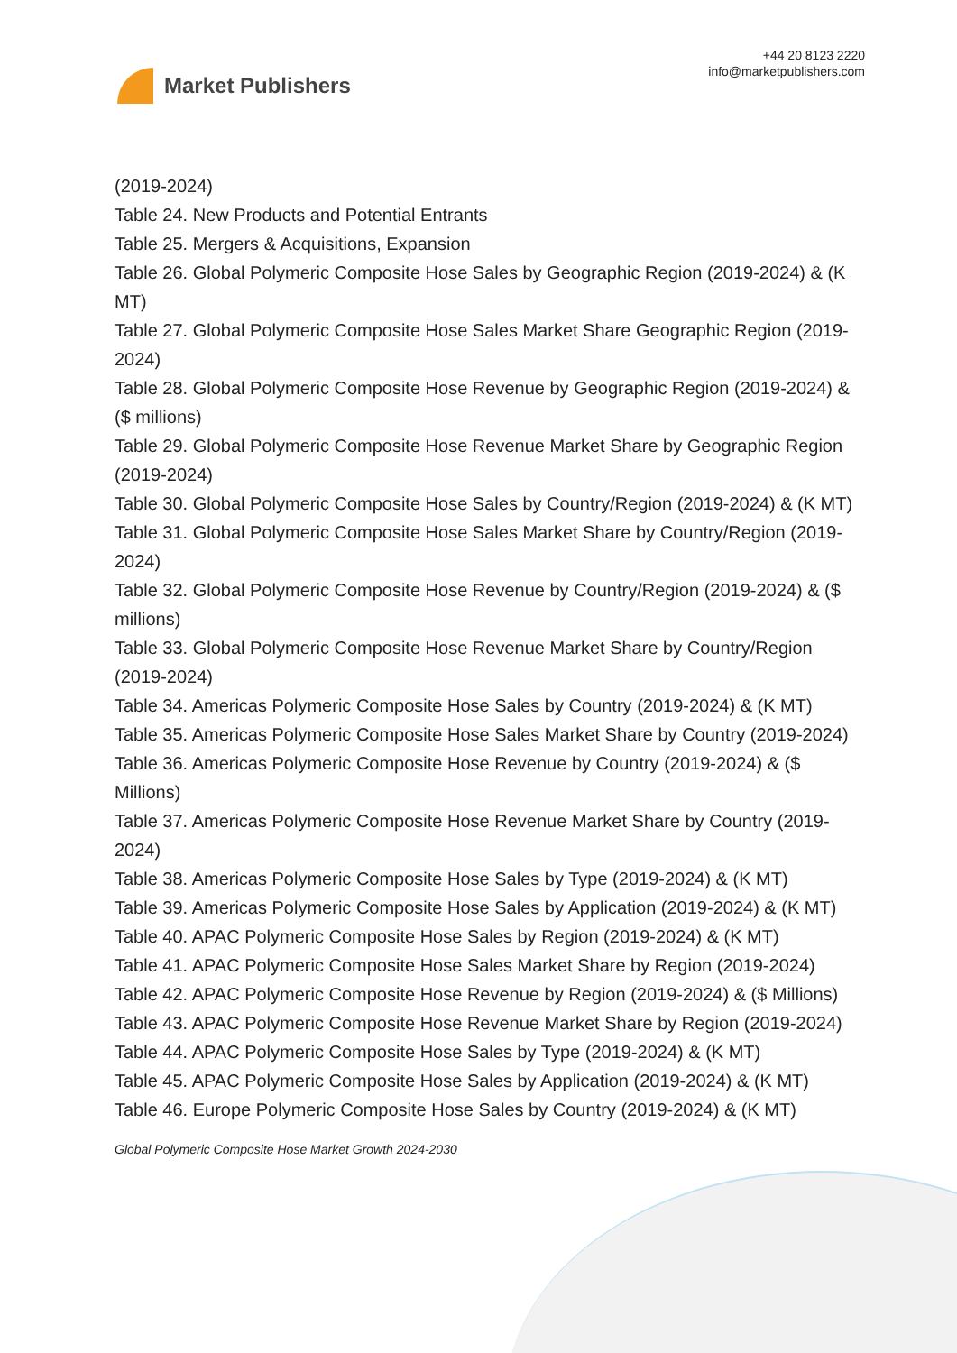Market Publishers
+44 20 8123 2220
info@marketpublishers.com
(2019-2024)
Table 24. New Products and Potential Entrants
Table 25. Mergers & Acquisitions, Expansion
Table 26. Global Polymeric Composite Hose Sales by Geographic Region (2019-2024) & (K MT)
Table 27. Global Polymeric Composite Hose Sales Market Share Geographic Region (2019-2024)
Table 28. Global Polymeric Composite Hose Revenue by Geographic Region (2019-2024) & ($ millions)
Table 29. Global Polymeric Composite Hose Revenue Market Share by Geographic Region (2019-2024)
Table 30. Global Polymeric Composite Hose Sales by Country/Region (2019-2024) & (K MT)
Table 31. Global Polymeric Composite Hose Sales Market Share by Country/Region (2019-2024)
Table 32. Global Polymeric Composite Hose Revenue by Country/Region (2019-2024) & ($ millions)
Table 33. Global Polymeric Composite Hose Revenue Market Share by Country/Region (2019-2024)
Table 34. Americas Polymeric Composite Hose Sales by Country (2019-2024) & (K MT)
Table 35. Americas Polymeric Composite Hose Sales Market Share by Country (2019-2024)
Table 36. Americas Polymeric Composite Hose Revenue by Country (2019-2024) & ($ Millions)
Table 37. Americas Polymeric Composite Hose Revenue Market Share by Country (2019-2024)
Table 38. Americas Polymeric Composite Hose Sales by Type (2019-2024) & (K MT)
Table 39. Americas Polymeric Composite Hose Sales by Application (2019-2024) & (K MT)
Table 40. APAC Polymeric Composite Hose Sales by Region (2019-2024) & (K MT)
Table 41. APAC Polymeric Composite Hose Sales Market Share by Region (2019-2024)
Table 42. APAC Polymeric Composite Hose Revenue by Region (2019-2024) & ($ Millions)
Table 43. APAC Polymeric Composite Hose Revenue Market Share by Region (2019-2024)
Table 44. APAC Polymeric Composite Hose Sales by Type (2019-2024) & (K MT)
Table 45. APAC Polymeric Composite Hose Sales by Application (2019-2024) & (K MT)
Table 46. Europe Polymeric Composite Hose Sales by Country (2019-2024) & (K MT)
Global Polymeric Composite Hose Market Growth 2024-2030